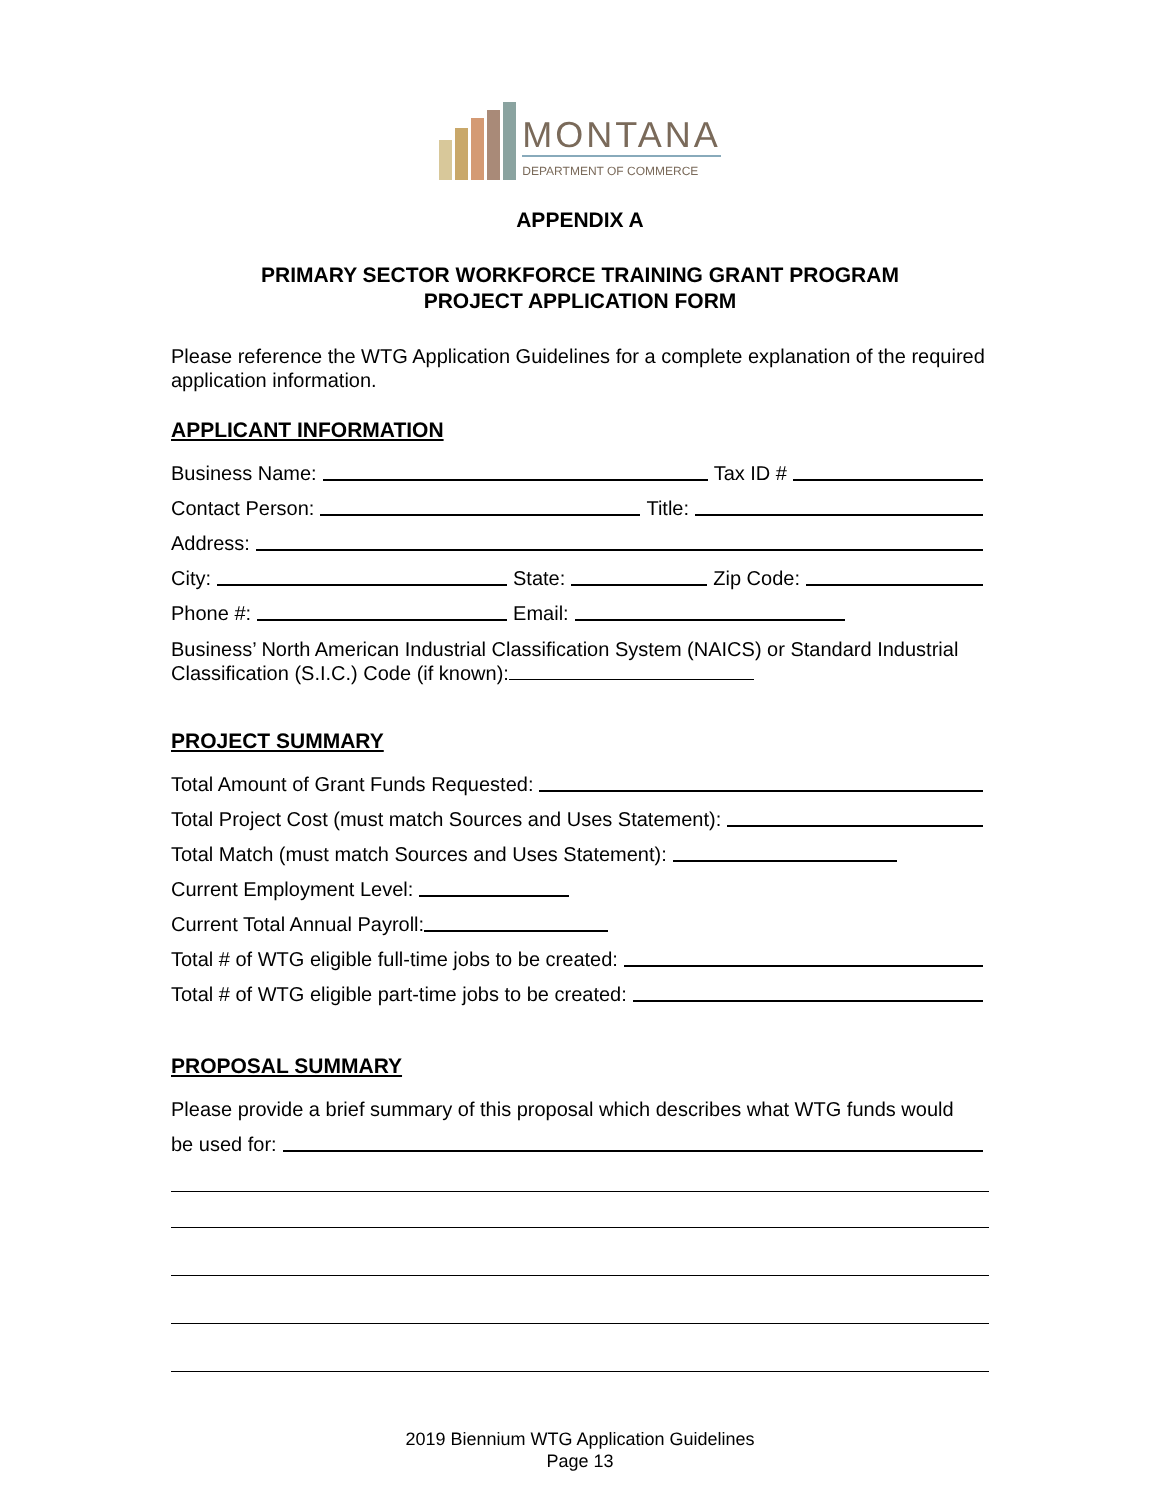MONTANA
DEPARTMENT OF COMMERCE
APPENDIX A
PRIMARY SECTOR WORKFORCE TRAINING GRANT PROGRAM
PROJECT APPLICATION FORM
Please reference the WTG Application Guidelines for a complete explanation of the required application information.
APPLICANT INFORMATION
Business Name: Tax ID #
Contact Person: Title:
Address:
City: State: Zip Code:
Phone #: Email:
Business’ North American Industrial Classification System (NAICS) or Standard Industrial Classification (S.I.C.) Code (if known):
PROJECT SUMMARY
Total Amount of Grant Funds Requested:
Total Project Cost (must match Sources and Uses Statement):
Total Match (must match Sources and Uses Statement):
Current Employment Level:
Current Total Annual Payroll:
Total # of WTG eligible full-time jobs to be created:
Total # of WTG eligible part-time jobs to be created:
PROPOSAL SUMMARY
Please provide a brief summary of this proposal which describes what WTG funds would
be used for:
2019 Biennium WTG Application Guidelines
Page 13